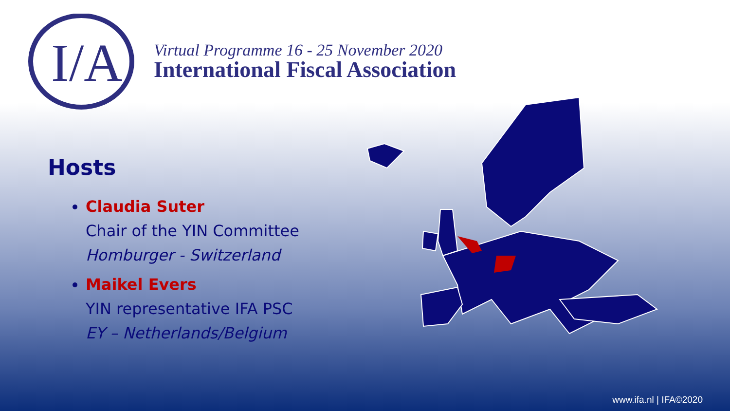I/A
Virtual Programme 16 - 25 November 2020
International Fiscal Association
Hosts
Claudia Suter
Chair of the YIN Committee
Homburger - Switzerland
Maikel Evers
YIN representative IFA PSC
EY – Netherlands/Belgium
www.ifa.nl | IFA©2020